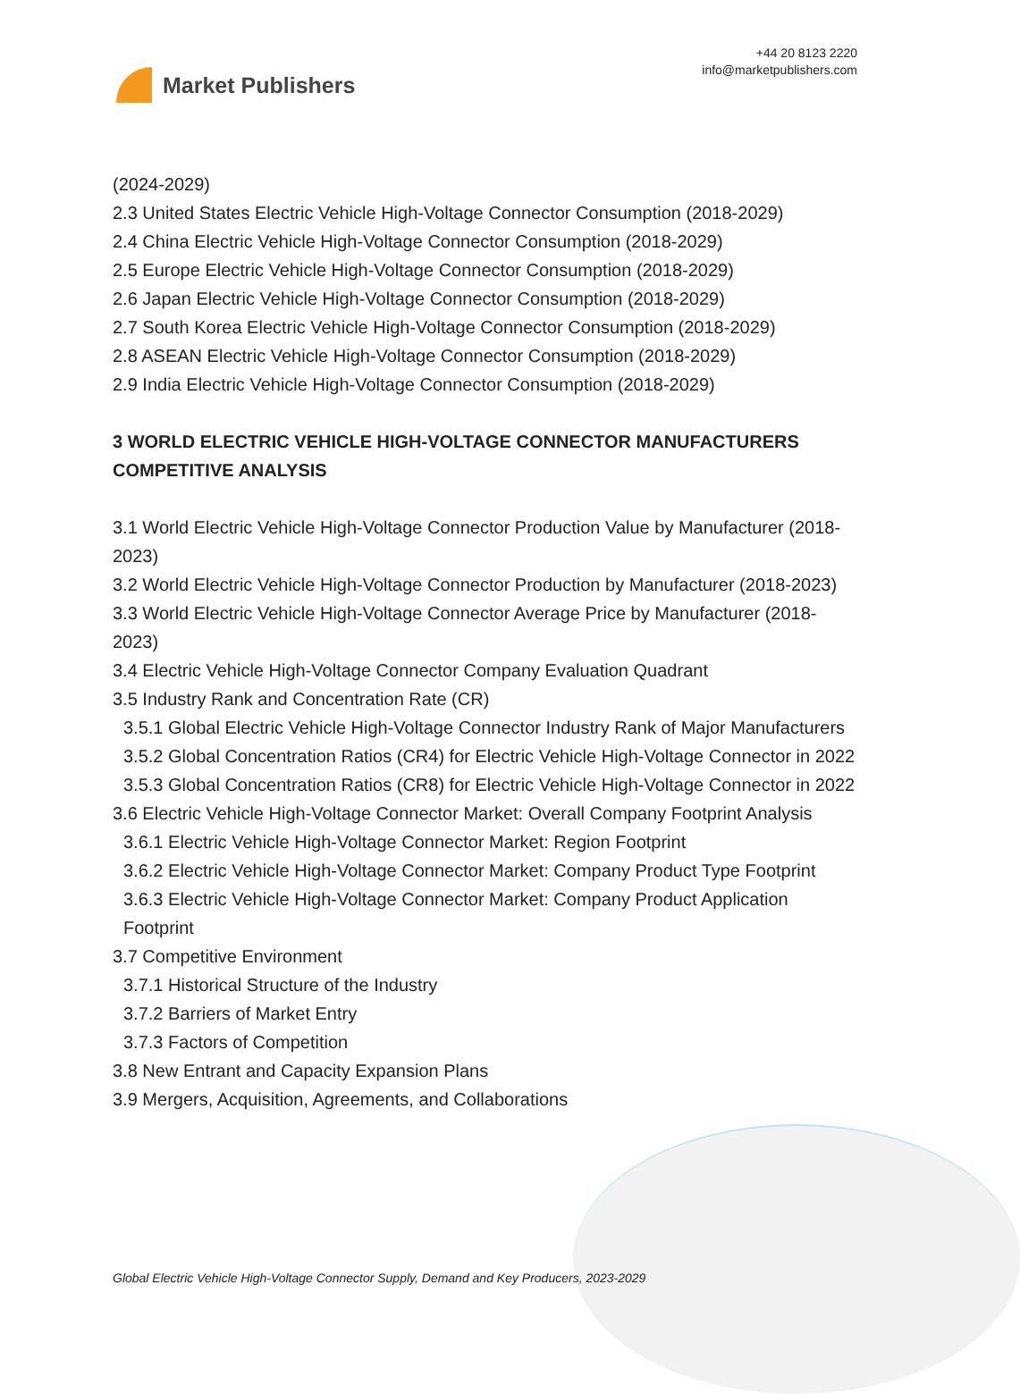Market Publishers
+44 20 8123 2220
info@marketpublishers.com
(2024-2029)
2.3 United States Electric Vehicle High-Voltage Connector Consumption (2018-2029)
2.4 China Electric Vehicle High-Voltage Connector Consumption (2018-2029)
2.5 Europe Electric Vehicle High-Voltage Connector Consumption (2018-2029)
2.6 Japan Electric Vehicle High-Voltage Connector Consumption (2018-2029)
2.7 South Korea Electric Vehicle High-Voltage Connector Consumption (2018-2029)
2.8 ASEAN Electric Vehicle High-Voltage Connector Consumption (2018-2029)
2.9 India Electric Vehicle High-Voltage Connector Consumption (2018-2029)
3 WORLD ELECTRIC VEHICLE HIGH-VOLTAGE CONNECTOR MANUFACTURERS COMPETITIVE ANALYSIS
3.1 World Electric Vehicle High-Voltage Connector Production Value by Manufacturer (2018-2023)
3.2 World Electric Vehicle High-Voltage Connector Production by Manufacturer (2018-2023)
3.3 World Electric Vehicle High-Voltage Connector Average Price by Manufacturer (2018-2023)
3.4 Electric Vehicle High-Voltage Connector Company Evaluation Quadrant
3.5 Industry Rank and Concentration Rate (CR)
3.5.1 Global Electric Vehicle High-Voltage Connector Industry Rank of Major Manufacturers
3.5.2 Global Concentration Ratios (CR4) for Electric Vehicle High-Voltage Connector in 2022
3.5.3 Global Concentration Ratios (CR8) for Electric Vehicle High-Voltage Connector in 2022
3.6 Electric Vehicle High-Voltage Connector Market: Overall Company Footprint Analysis
3.6.1 Electric Vehicle High-Voltage Connector Market: Region Footprint
3.6.2 Electric Vehicle High-Voltage Connector Market: Company Product Type Footprint
3.6.3 Electric Vehicle High-Voltage Connector Market: Company Product Application Footprint
3.7 Competitive Environment
3.7.1 Historical Structure of the Industry
3.7.2 Barriers of Market Entry
3.7.3 Factors of Competition
3.8 New Entrant and Capacity Expansion Plans
3.9 Mergers, Acquisition, Agreements, and Collaborations
Global Electric Vehicle High-Voltage Connector Supply, Demand and Key Producers, 2023-2029